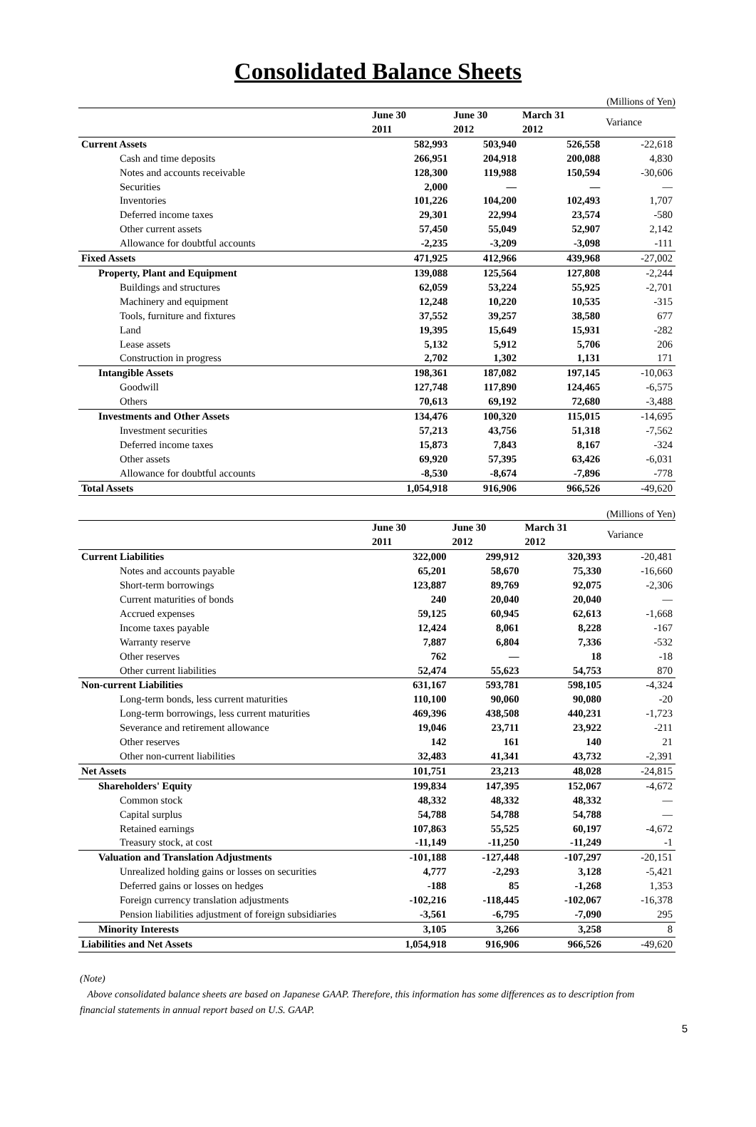Consolidated Balance Sheets
(Millions of Yen)
| | June 30 2011 | June 30 2012 | March 31 2012 | Variance |
| Current Assets | 582,993 | 503,940 | 526,558 | -22,618 |
| Cash and time deposits | 266,951 | 204,918 | 200,088 | 4,830 |
| Notes and accounts receivable | 128,300 | 119,988 | 150,594 | -30,606 |
| Securities | 2,000 | — | — | — |
| Inventories | 101,226 | 104,200 | 102,493 | 1,707 |
| Deferred income taxes | 29,301 | 22,994 | 23,574 | -580 |
| Other current assets | 57,450 | 55,049 | 52,907 | 2,142 |
| Allowance for doubtful accounts | -2,235 | -3,209 | -3,098 | -111 |
| Fixed Assets | 471,925 | 412,966 | 439,968 | -27,002 |
| Property, Plant and Equipment | 139,088 | 125,564 | 127,808 | -2,244 |
| Buildings and structures | 62,059 | 53,224 | 55,925 | -2,701 |
| Machinery and equipment | 12,248 | 10,220 | 10,535 | -315 |
| Tools, furniture and fixtures | 37,552 | 39,257 | 38,580 | 677 |
| Land | 19,395 | 15,649 | 15,931 | -282 |
| Lease assets | 5,132 | 5,912 | 5,706 | 206 |
| Construction in progress | 2,702 | 1,302 | 1,131 | 171 |
| Intangible Assets | 198,361 | 187,082 | 197,145 | -10,063 |
| Goodwill | 127,748 | 117,890 | 124,465 | -6,575 |
| Others | 70,613 | 69,192 | 72,680 | -3,488 |
| Investments and Other Assets | 134,476 | 100,320 | 115,015 | -14,695 |
| Investment securities | 57,213 | 43,756 | 51,318 | -7,562 |
| Deferred income taxes | 15,873 | 7,843 | 8,167 | -324 |
| Other assets | 69,920 | 57,395 | 63,426 | -6,031 |
| Allowance for doubtful accounts | -8,530 | -8,674 | -7,896 | -778 |
| Total Assets | 1,054,918 | 916,906 | 966,526 | -49,620 |
(Millions of Yen)
| | June 30 2011 | June 30 2012 | March 31 2012 | Variance |
| Current Liabilities | 322,000 | 299,912 | 320,393 | -20,481 |
| Notes and accounts payable | 65,201 | 58,670 | 75,330 | -16,660 |
| Short-term borrowings | 123,887 | 89,769 | 92,075 | -2,306 |
| Current maturities of bonds | 240 | 20,040 | 20,040 | — |
| Accrued expenses | 59,125 | 60,945 | 62,613 | -1,668 |
| Income taxes payable | 12,424 | 8,061 | 8,228 | -167 |
| Warranty reserve | 7,887 | 6,804 | 7,336 | -532 |
| Other reserves | 762 | — | 18 | -18 |
| Other current liabilities | 52,474 | 55,623 | 54,753 | 870 |
| Non-current Liabilities | 631,167 | 593,781 | 598,105 | -4,324 |
| Long-term bonds, less current maturities | 110,100 | 90,060 | 90,080 | -20 |
| Long-term borrowings, less current maturities | 469,396 | 438,508 | 440,231 | -1,723 |
| Severance and retirement allowance | 19,046 | 23,711 | 23,922 | -211 |
| Other reserves | 142 | 161 | 140 | 21 |
| Other non-current liabilities | 32,483 | 41,341 | 43,732 | -2,391 |
| Net Assets | 101,751 | 23,213 | 48,028 | -24,815 |
| Shareholders' Equity | 199,834 | 147,395 | 152,067 | -4,672 |
| Common stock | 48,332 | 48,332 | 48,332 | — |
| Capital surplus | 54,788 | 54,788 | 54,788 | — |
| Retained earnings | 107,863 | 55,525 | 60,197 | -4,672 |
| Treasury stock, at cost | -11,149 | -11,250 | -11,249 | -1 |
| Valuation and Translation Adjustments | -101,188 | -127,448 | -107,297 | -20,151 |
| Unrealized holding gains or losses on securities | 4,777 | -2,293 | 3,128 | -5,421 |
| Deferred gains or losses on hedges | -188 | 85 | -1,268 | 1,353 |
| Foreign currency translation adjustments | -102,216 | -118,445 | -102,067 | -16,378 |
| Pension liabilities adjustment of foreign subsidiaries | -3,561 | -6,795 | -7,090 | 295 |
| Minority Interests | 3,105 | 3,266 | 3,258 | 8 |
| Liabilities and Net Assets | 1,054,918 | 916,906 | 966,526 | -49,620 |
(Note)
Above consolidated balance sheets are based on Japanese GAAP. Therefore, this information has some differences as to description from financial statements in annual report based on U.S. GAAP.
5